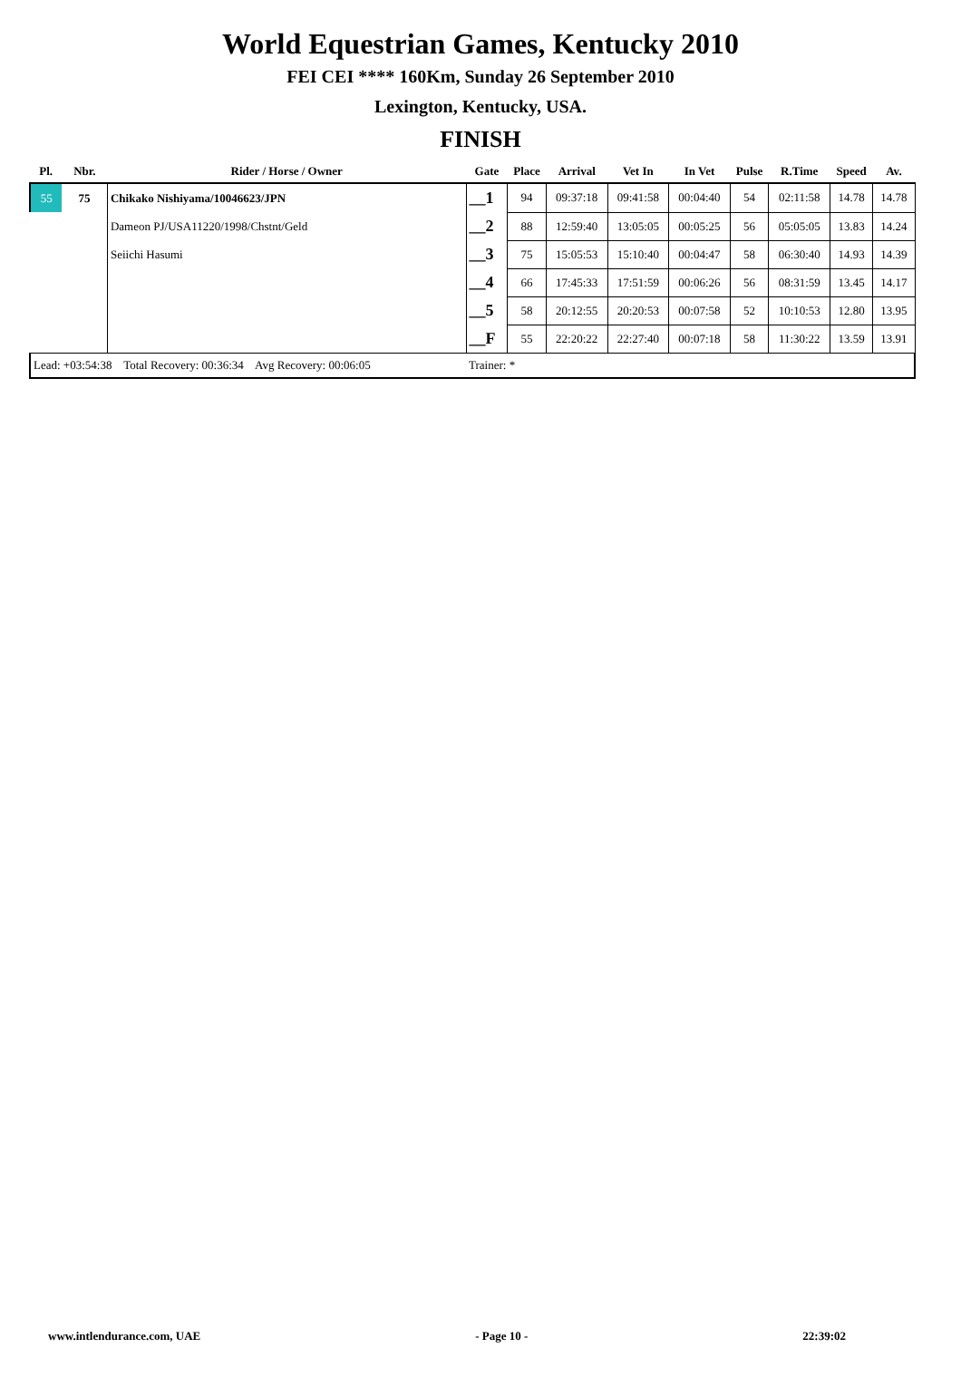World Equestrian Games, Kentucky 2010
FEI CEI **** 160Km, Sunday 26 September 2010
Lexington, Kentucky, USA.
FINISH
| Pl. | Nbr. | Rider / Horse / Owner | Gate | Place | Arrival | Vet In | In Vet | Pulse | R.Time | Speed | Av. |
| --- | --- | --- | --- | --- | --- | --- | --- | --- | --- | --- | --- |
| 55 | 75 | Chikako Nishiyama/10046623/JPN | __1 | 94 | 09:37:18 | 09:41:58 | 00:04:40 | 54 | 02:11:58 | 14.78 | 14.78 |
| | | Dameon PJ/USA11220/1998/Chstnt/Geld | __2 | 88 | 12:59:40 | 13:05:05 | 00:05:25 | 56 | 05:05:05 | 13.83 | 14.24 |
| | | Seiichi Hasumi | __3 | 75 | 15:05:53 | 15:10:40 | 00:04:47 | 58 | 06:30:40 | 14.93 | 14.39 |
| | | | __4 | 66 | 17:45:33 | 17:51:59 | 00:06:26 | 56 | 08:31:59 | 13.45 | 14.17 |
| | | | __5 | 58 | 20:12:55 | 20:20:53 | 00:07:58 | 52 | 10:10:53 | 12.80 | 13.95 |
| | | | __F | 55 | 22:20:22 | 22:27:40 | 00:07:18 | 58 | 11:30:22 | 13.59 | 13.91 |
| Lead: +03:54:38 Total Recovery: 00:36:34 Avg Recovery: 00:06:05 | | | Trainer: * | | | | | | | | |
www.intlendurance.com, UAE - Page 10 - 22:39:02